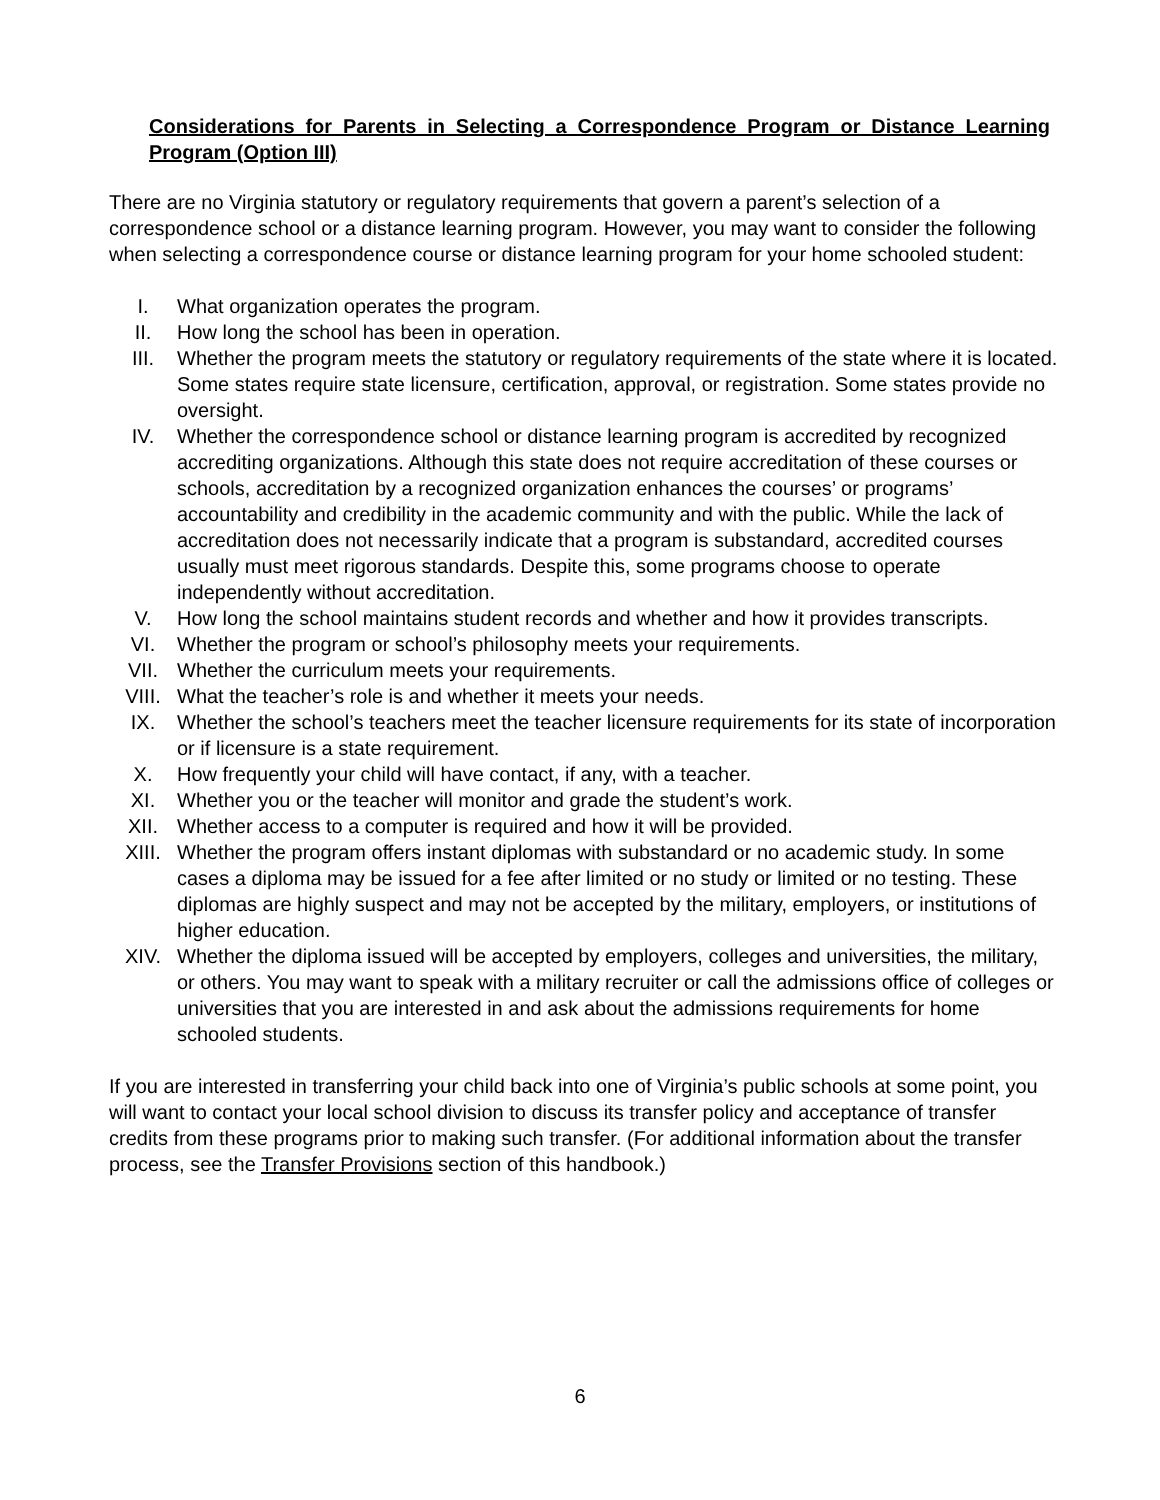Considerations for Parents in Selecting a Correspondence Program or Distance Learning Program (Option III)
There are no Virginia statutory or regulatory requirements that govern a parent’s selection of a correspondence school or a distance learning program. However, you may want to consider the following when selecting a correspondence course or distance learning program for your home schooled student:
I. What organization operates the program.
II. How long the school has been in operation.
III. Whether the program meets the statutory or regulatory requirements of the state where it is located. Some states require state licensure, certification, approval, or registration. Some states provide no oversight.
IV. Whether the correspondence school or distance learning program is accredited by recognized accrediting organizations. Although this state does not require accreditation of these courses or schools, accreditation by a recognized organization enhances the courses’ or programs’ accountability and credibility in the academic community and with the public. While the lack of accreditation does not necessarily indicate that a program is substandard, accredited courses usually must meet rigorous standards. Despite this, some programs choose to operate independently without accreditation.
V. How long the school maintains student records and whether and how it provides transcripts.
VI. Whether the program or school’s philosophy meets your requirements.
VII. Whether the curriculum meets your requirements.
VIII. What the teacher’s role is and whether it meets your needs.
IX. Whether the school’s teachers meet the teacher licensure requirements for its state of incorporation or if licensure is a state requirement.
X. How frequently your child will have contact, if any, with a teacher.
XI. Whether you or the teacher will monitor and grade the student’s work.
XII. Whether access to a computer is required and how it will be provided.
XIII. Whether the program offers instant diplomas with substandard or no academic study. In some cases a diploma may be issued for a fee after limited or no study or limited or no testing. These diplomas are highly suspect and may not be accepted by the military, employers, or institutions of higher education.
XIV. Whether the diploma issued will be accepted by employers, colleges and universities, the military, or others. You may want to speak with a military recruiter or call the admissions office of colleges or universities that you are interested in and ask about the admissions requirements for home schooled students.
If you are interested in transferring your child back into one of Virginia’s public schools at some point, you will want to contact your local school division to discuss its transfer policy and acceptance of transfer credits from these programs prior to making such transfer. (For additional information about the transfer process, see the Transfer Provisions section of this handbook.)
6